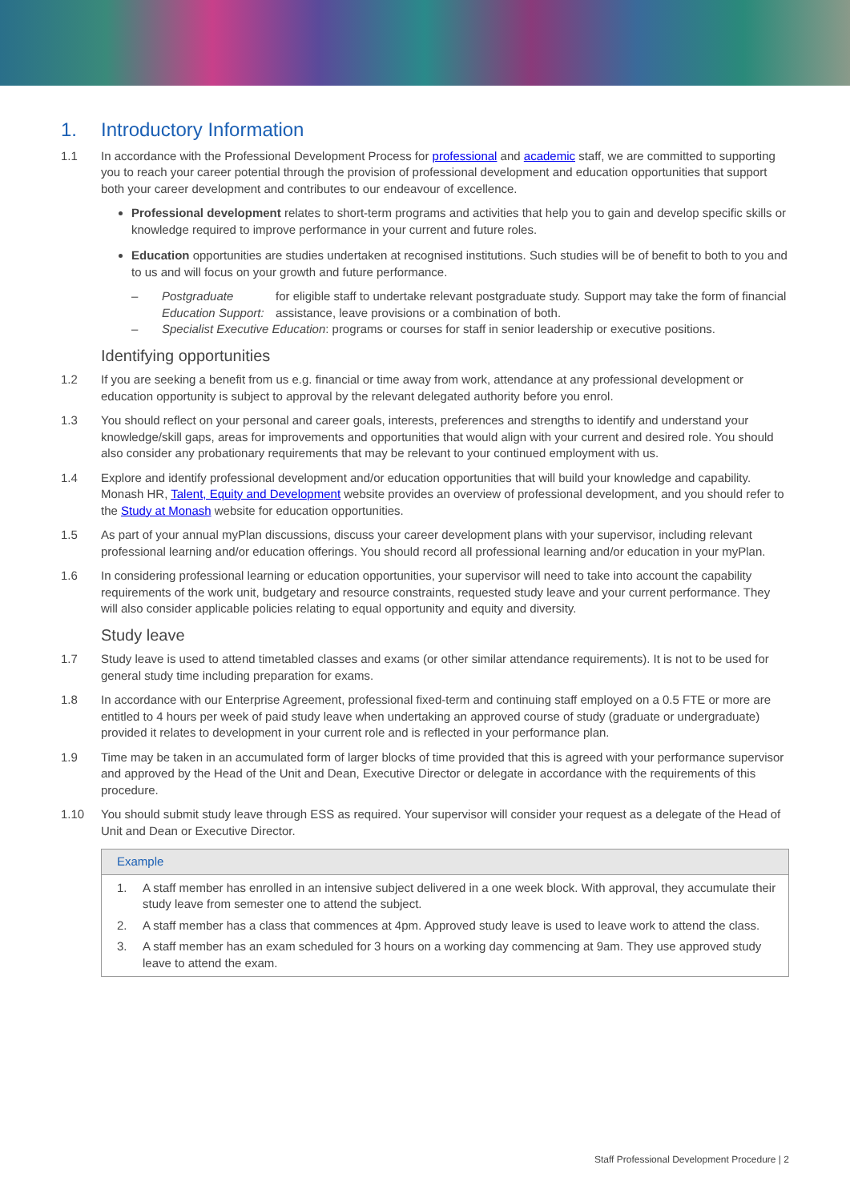1. Introductory Information
1.1 In accordance with the Professional Development Process for professional and academic staff, we are committed to supporting you to reach your career potential through the provision of professional development and education opportunities that support both your career development and contributes to our endeavour of excellence.
Professional development relates to short-term programs and activities that help you to gain and develop specific skills or knowledge required to improve performance in your current and future roles.
Education opportunities are studies undertaken at recognised institutions. Such studies will be of benefit to both to you and to us and will focus on your growth and future performance.
– Postgraduate Education Support: for eligible staff to undertake relevant postgraduate study. Support may take the form of financial assistance, leave provisions or a combination of both.
– Specialist Executive Education: programs or courses for staff in senior leadership or executive positions.
Identifying opportunities
1.2 If you are seeking a benefit from us e.g. financial or time away from work, attendance at any professional development or education opportunity is subject to approval by the relevant delegated authority before you enrol.
1.3 You should reflect on your personal and career goals, interests, preferences and strengths to identify and understand your knowledge/skill gaps, areas for improvements and opportunities that would align with your current and desired role. You should also consider any probationary requirements that may be relevant to your continued employment with us.
1.4 Explore and identify professional development and/or education opportunities that will build your knowledge and capability. Monash HR, Talent, Equity and Development website provides an overview of professional development, and you should refer to the Study at Monash website for education opportunities.
1.5 As part of your annual myPlan discussions, discuss your career development plans with your supervisor, including relevant professional learning and/or education offerings. You should record all professional learning and/or education in your myPlan.
1.6 In considering professional learning or education opportunities, your supervisor will need to take into account the capability requirements of the work unit, budgetary and resource constraints, requested study leave and your current performance. They will also consider applicable policies relating to equal opportunity and equity and diversity.
Study leave
1.7 Study leave is used to attend timetabled classes and exams (or other similar attendance requirements). It is not to be used for general study time including preparation for exams.
1.8 In accordance with our Enterprise Agreement, professional fixed-term and continuing staff employed on a 0.5 FTE or more are entitled to 4 hours per week of paid study leave when undertaking an approved course of study (graduate or undergraduate) provided it relates to development in your current role and is reflected in your performance plan.
1.9 Time may be taken in an accumulated form of larger blocks of time provided that this is agreed with your performance supervisor and approved by the Head of the Unit and Dean, Executive Director or delegate in accordance with the requirements of this procedure.
1.10 You should submit study leave through ESS as required. Your supervisor will consider your request as a delegate of the Head of Unit and Dean or Executive Director.
Example
1. A staff member has enrolled in an intensive subject delivered in a one week block. With approval, they accumulate their study leave from semester one to attend the subject.
2. A staff member has a class that commences at 4pm. Approved study leave is used to leave work to attend the class.
3. A staff member has an exam scheduled for 3 hours on a working day commencing at 9am. They use approved study leave to attend the exam.
Staff Professional Development Procedure | 2